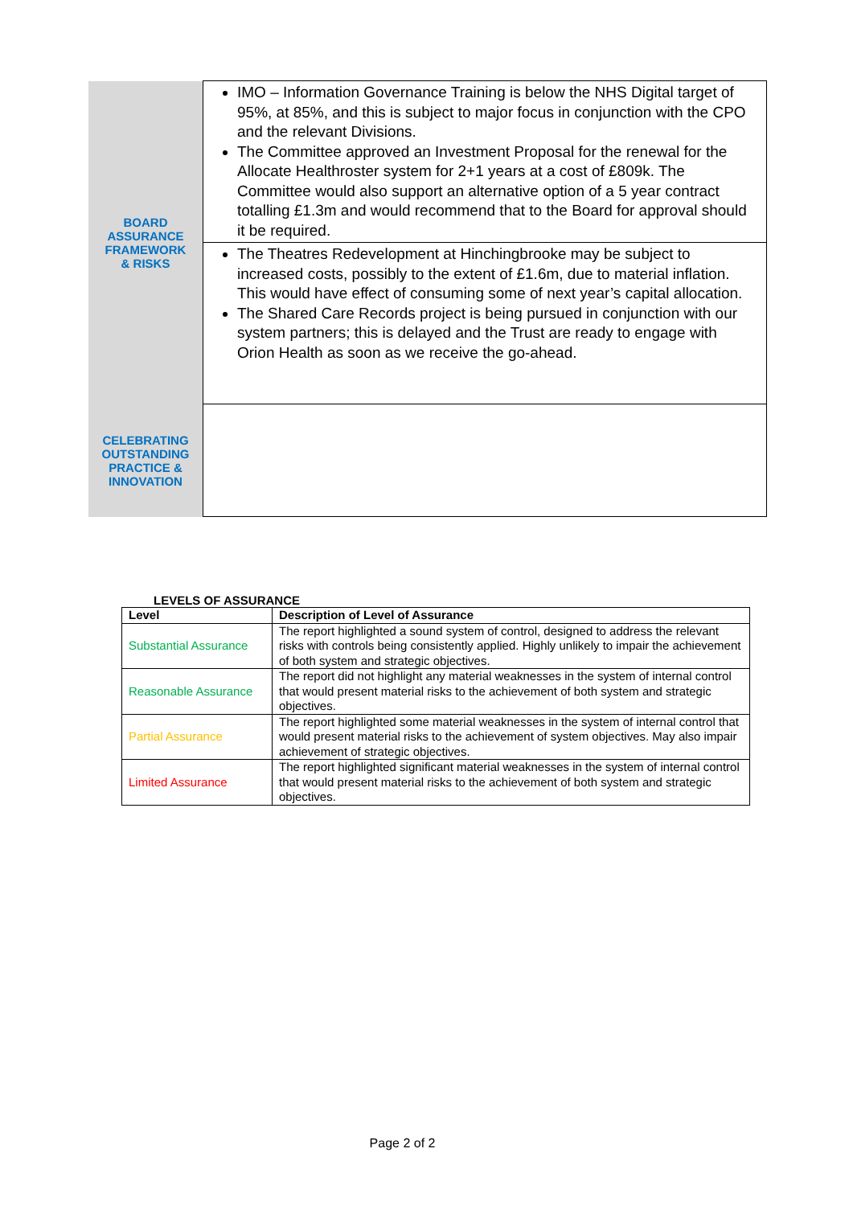| BOARD ASSURANCE FRAMEWORK & RISKS | IMO – Information Governance Training is below the NHS Digital target of 95%, at 85%, and this is subject to major focus in conjunction with the CPO and the relevant Divisions. The Committee approved an Investment Proposal for the renewal for the Allocate Healthroster system for 2+1 years at a cost of £809k. The Committee would also support an alternative option of a 5 year contract totalling £1.3m and would recommend that to the Board for approval should it be required. |
| | The Theatres Redevelopment at Hinchingbrooke may be subject to increased costs, possibly to the extent of £1.6m, due to material inflation. This would have effect of consuming some of next year’s capital allocation. The Shared Care Records project is being pursued in conjunction with our system partners; this is delayed and the Trust are ready to engage with Orion Health as soon as we receive the go-ahead. |
| CELEBRATING OUTSTANDING PRACTICE & INNOVATION | |
LEVELS OF ASSURANCE
| Level | Description of Level of Assurance |
| --- | --- |
| Substantial Assurance | The report highlighted a sound system of control, designed to address the relevant risks with controls being consistently applied. Highly unlikely to impair the achievement of both system and strategic objectives. |
| Reasonable Assurance | The report did not highlight any material weaknesses in the system of internal control that would present material risks to the achievement of both system and strategic objectives. |
| Partial Assurance | The report highlighted some material weaknesses in the system of internal control that would present material risks to the achievement of system objectives. May also impair achievement of strategic objectives. |
| Limited Assurance | The report highlighted significant material weaknesses in the system of internal control that would present material risks to the achievement of both system and strategic objectives. |
Page 2 of 2